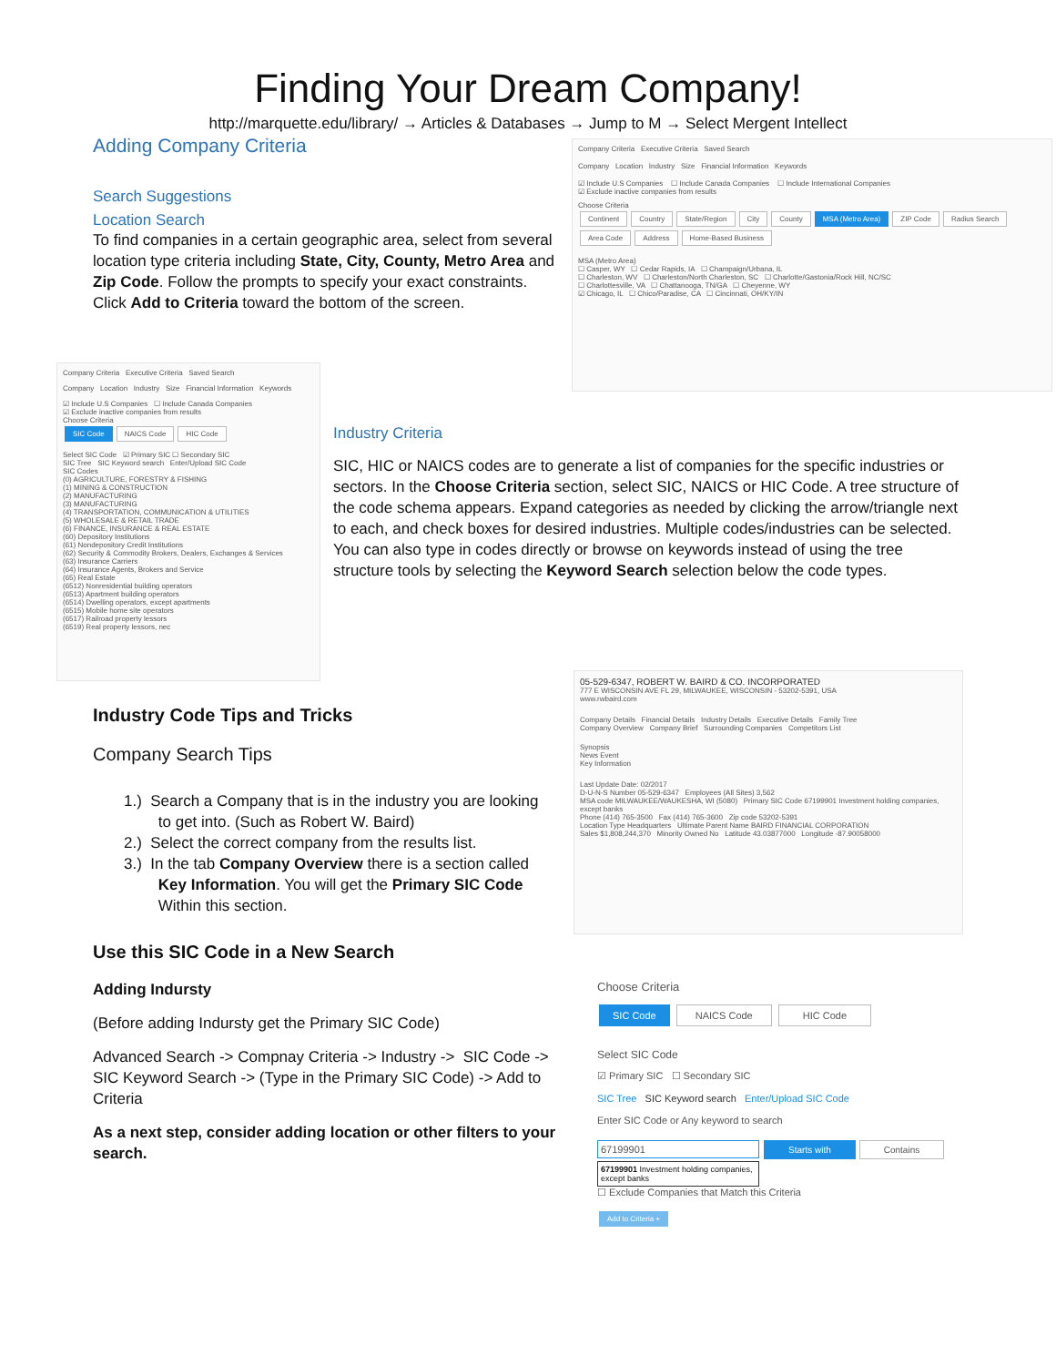Finding Your Dream Company!
http://marquette.edu/library/ → Articles & Databases → Jump to M → Select Mergent Intellect
Adding Company Criteria
Search Suggestions
Location Search
To find companies in a certain geographic area, select from several location type criteria including State, City, County, Metro Area and Zip Code. Follow the prompts to specify your exact constraints. Click Add to Criteria toward the bottom of the screen.
Company Criteria Executive Criteria Saved Search
Company Location Industry Size Financial Information Keywords
☑ Include U.S Companies ☐ Include Canada Companies ☐ Include International Companies
☑ Exclude inactive companies from results
Choose Criteria
Continent Country State/Region City County MSA (Metro Area) ZIP Code Radius Search
Area Code Address Home-Based Business
MSA (Metro Area)
☐ Casper, WY ☐ Cedar Rapids, IA ☐ Champaign/Urbana, IL
☐ Charleston, WV ☐ Charleston/North Charleston, SC ☐ Charlotte/Gastonia/Rock Hill, NC/SC
☐ Charlottesville, VA ☐ Chattanooga, TN/GA ☐ Cheyenne, WY
☑ Chicago, IL ☐ Chico/Paradise, CA ☐ Cincinnati, OH/KY/IN
Company Criteria Executive Criteria Saved Search
Company Location Industry Size Financial Information Keywords
☑ Include U.S Companies ☐ Include Canada Companies
☑ Exclude inactive companies from results
Choose Criteria
SIC Code NAICS Code HIC Code
Select SIC Code ☑ Primary SIC ☐ Secondary SIC
SIC Tree SIC Keyword search Enter/Upload SIC Code
SIC Codes
(0) AGRICULTURE, FORESTRY & FISHING
(1) MINING & CONSTRUCTION
(2) MANUFACTURING
(3) MANUFACTURING
(4) TRANSPORTATION, COMMUNICATION & UTILITIES
(5) WHOLESALE & RETAIL TRADE
(6) FINANCE, INSURANCE & REAL ESTATE
(60) Depository Institutions
(61) Nondepository Credit Institutions
(62) Security & Commodity Brokers, Dealers, Exchanges & Services
(63) Insurance Carriers
(64) Insurance Agents, Brokers and Service
(65) Real Estate
(6512) Nonresidential building operators
(6513) Apartment building operators
(6514) Dwelling operators, except apartments
(6515) Mobile home site operators
(6517) Railroad property lessors
(6519) Real property lessors, nec
Industry Criteria
SIC, HIC or NAICS codes are to generate a list of companies for the specific industries or sectors. In the Choose Criteria section, select SIC, NAICS or HIC Code. A tree structure of the code schema appears. Expand categories as needed by clicking the arrow/triangle next to each, and check boxes for desired industries. Multiple codes/industries can be selected. You can also type in codes directly or browse on keywords instead of using the tree structure tools by selecting the Keyword Search selection below the code types.
05-529-6347, ROBERT W. BAIRD & CO. INCORPORATED
777 E WISCONSIN AVE FL 29, MILWAUKEE, WISCONSIN - 53202-5391, USA
www.rwbaird.com
Company Details Financial Details Industry Details Executive Details Family Tree
Company Overview Company Brief Surrounding Companies Competitors List
Synopsis
News Event
Key Information
Last Update Date: 02/2017
D-U-N-S Number 05-529-6347 Employees (All Sites) 3,562
MSA code MILWAUKEE/WAUKESHA, WI (5080) Primary SIC Code 67199901 Investment holding companies, except banks
Phone (414) 765-3500 Fax (414) 765-3600 Zip code 53202-5391
Location Type Headquarters Ultimate Parent Name BAIRD FINANCIAL CORPORATION
Sales $1,808,244,370 Minority Owned No Latitude 43.03877000 Longitude -87.90058000
Industry Code Tips and Tricks
Company Search Tips
1.) Search a Company that is in the industry you are looking
to get into. (Such as Robert W. Baird)
2.) Select the correct company from the results list.
3.) In the tab Company Overview there is a section called
Key Information. You will get the Primary SIC Code
Within this section.
Use this SIC Code in a New Search
Adding Indursty
(Before adding Indursty get the Primary SIC Code)
Advanced Search -> Compnay Criteria -> Industry -> SIC Code -> SIC Keyword Search -> (Type in the Primary SIC Code) -> Add to Criteria
As a next step, consider adding location or other filters to your search.
Choose Criteria
SIC Code NAICS Code HIC Code
Select SIC Code
☑ Primary SIC ☐ Secondary SIC
SIC Tree SIC Keyword search Enter/Upload SIC Code
Enter SIC Code or Any keyword to search
67199901 Starts with Contains
67199901 Investment holding companies, except banks
☐ Exclude Companies that Match this Criteria
Add to Criteria +